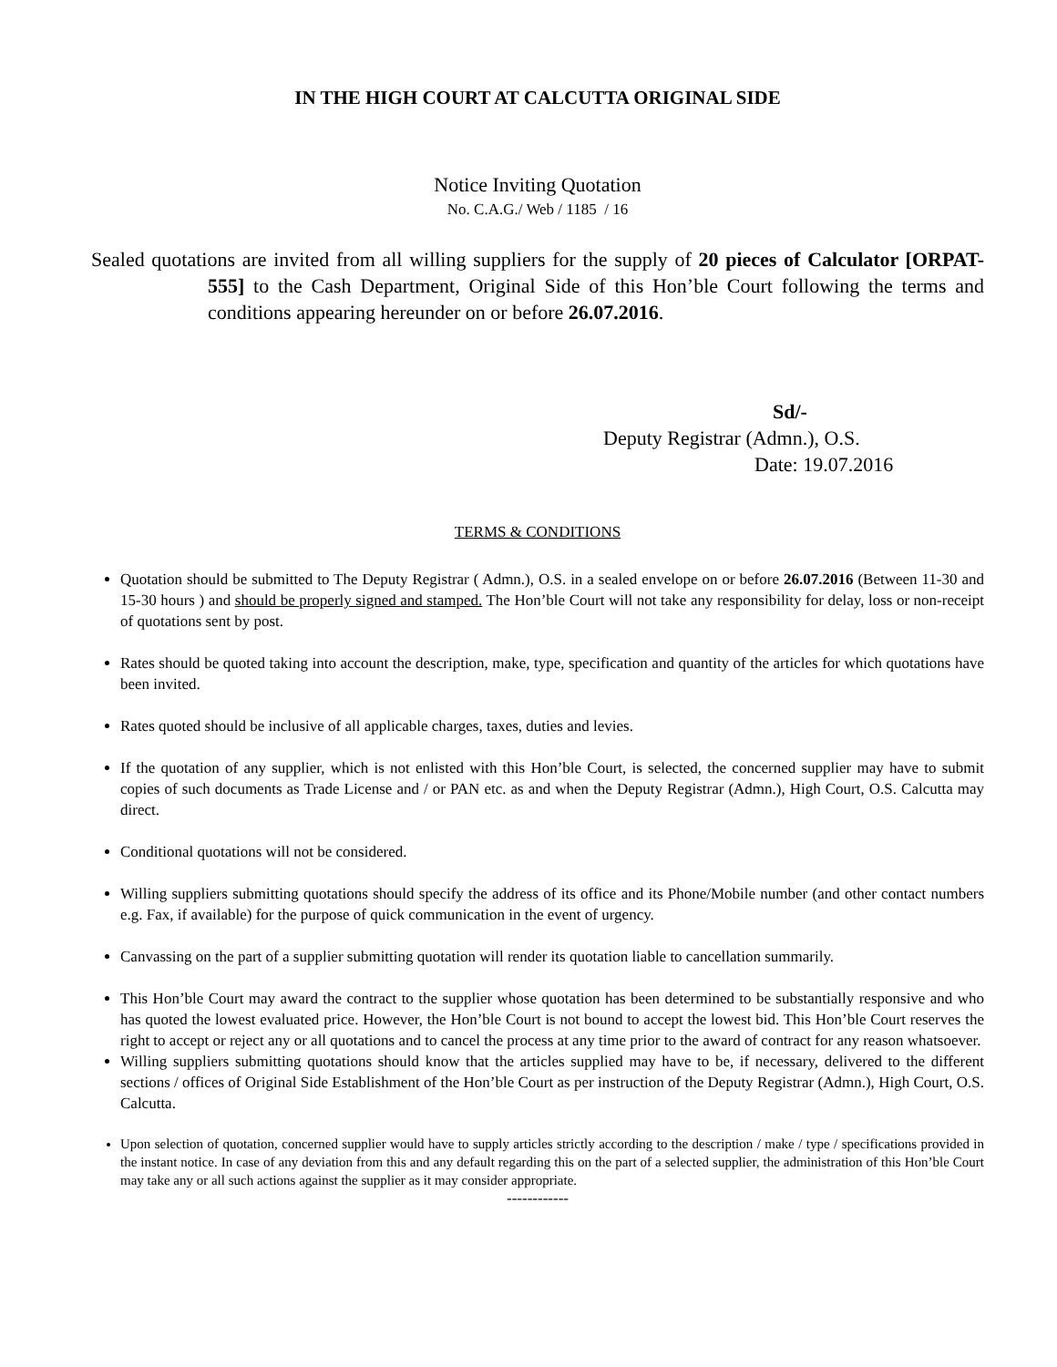IN THE HIGH COURT AT CALCUTTA ORIGINAL SIDE
Notice Inviting Quotation
No. C.A.G./ Web / 1185 / 16
Sealed quotations are invited from all willing suppliers for the supply of 20 pieces of Calculator [ORPAT-555] to the Cash Department, Original Side of this Hon’ble Court following the terms and conditions appearing hereunder on or before 26.07.2016.
Sd/-
Deputy Registrar (Admn.), O.S.
Date: 19.07.2016
TERMS & CONDITIONS
Quotation should be submitted to The Deputy Registrar ( Admn.), O.S. in a sealed envelope on or before 26.07.2016 (Between 11-30 and 15-30 hours ) and should be properly signed and stamped. The Hon’ble Court will not take any responsibility for delay, loss or non-receipt of quotations sent by post.
Rates should be quoted taking into account the description, make, type, specification and quantity of the articles for which quotations have been invited.
Rates quoted should be inclusive of all applicable charges, taxes, duties and levies.
If the quotation of any supplier, which is not enlisted with this Hon’ble Court, is selected, the concerned supplier may have to submit copies of such documents as Trade License and / or PAN etc. as and when the Deputy Registrar (Admn.), High Court, O.S. Calcutta may direct.
Conditional quotations will not be considered.
Willing suppliers submitting quotations should specify the address of its office and its Phone/Mobile number (and other contact numbers e.g. Fax, if available) for the purpose of quick communication in the event of urgency.
Canvassing on the part of a supplier submitting quotation will render its quotation liable to cancellation summarily.
This Hon’ble Court may award the contract to the supplier whose quotation has been determined to be substantially responsive and who has quoted the lowest evaluated price. However, the Hon’ble Court is not bound to accept the lowest bid. This Hon’ble Court reserves the right to accept or reject any or all quotations and to cancel the process at any time prior to the award of contract for any reason whatsoever.
Willing suppliers submitting quotations should know that the articles supplied may have to be, if necessary, delivered to the different sections / offices of Original Side Establishment of the Hon’ble Court as per instruction of the Deputy Registrar (Admn.), High Court, O.S. Calcutta.
Upon selection of quotation, concerned supplier would have to supply articles strictly according to the description / make / type / specifications provided in the instant notice. In case of any deviation from this and any default regarding this on the part of a selected supplier, the administration of this Hon’ble Court may take any or all such actions against the supplier as it may consider appropriate.
------------